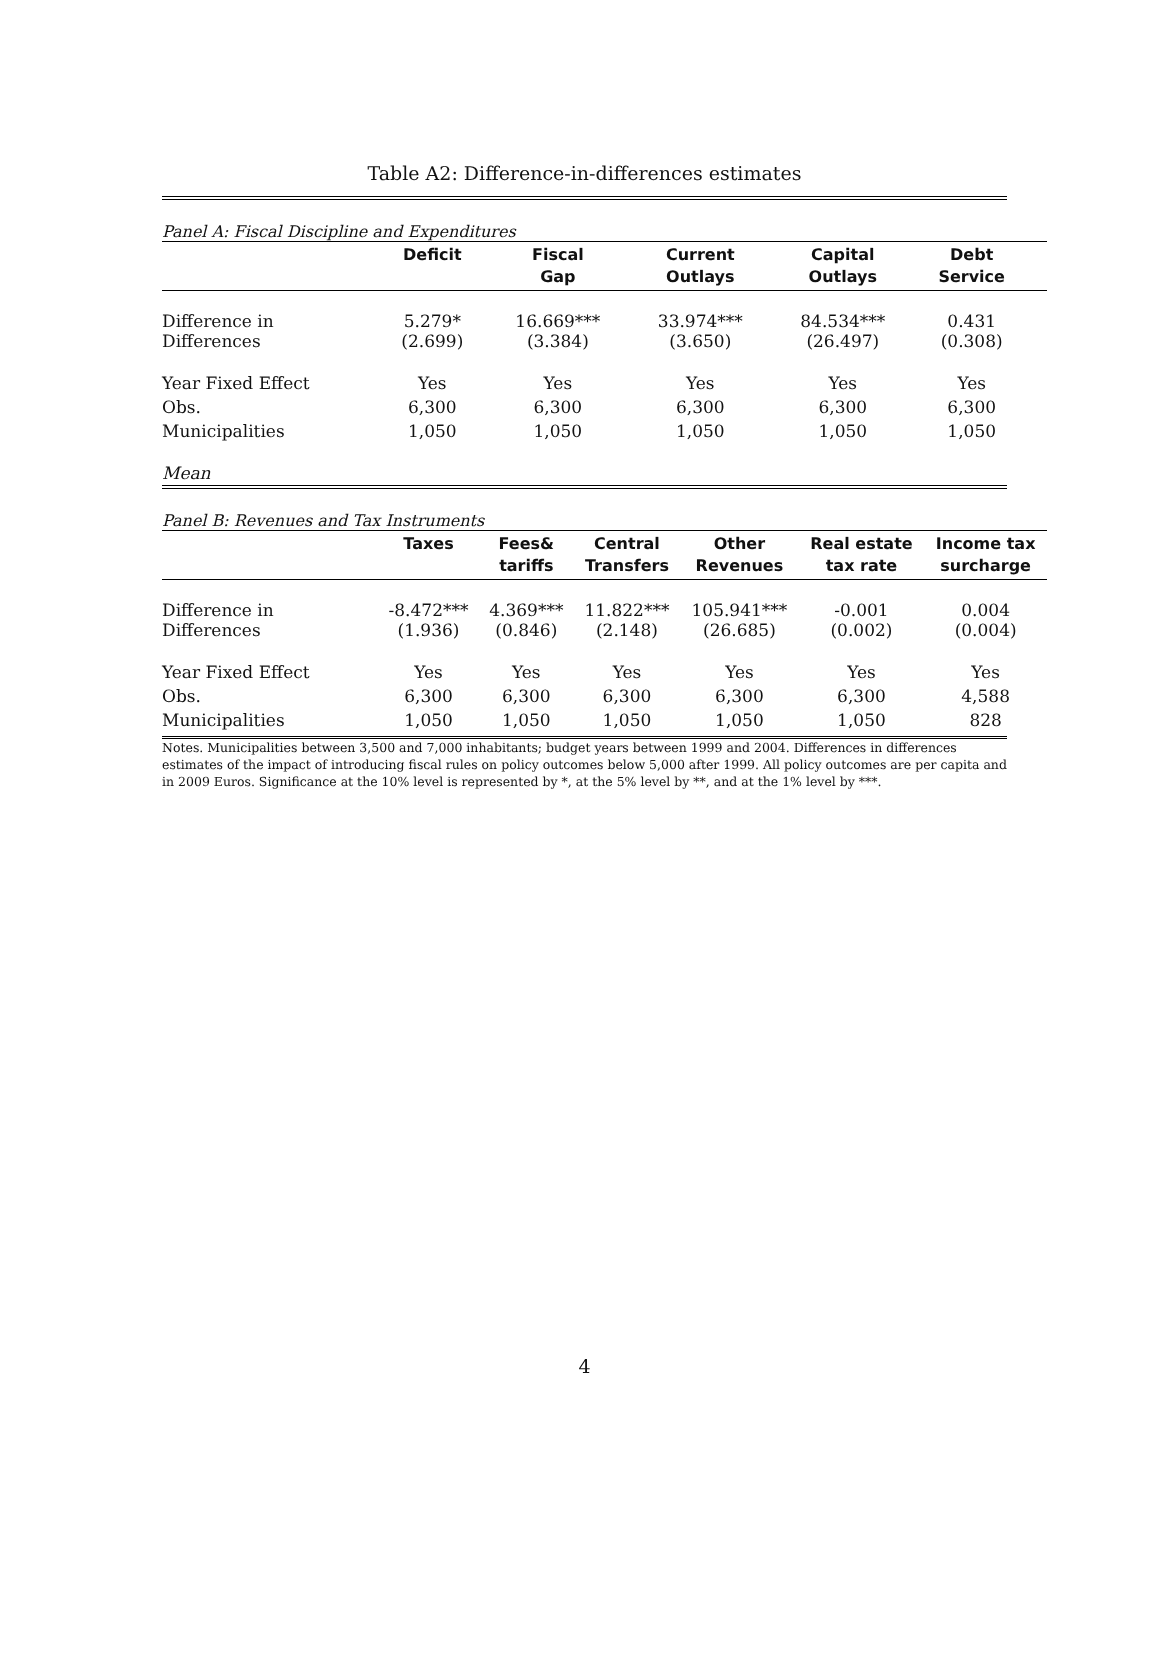Table A2: Difference-in-differences estimates
Panel A: Fiscal Discipline and Expenditures
| | Deficit | Fiscal Gap | Current Outlays | Capital Outlays | Debt Service | |
| --- | --- | --- | --- | --- | --- | --- |
| Difference in Differences | 5.279* (2.699) | 16.669*** (3.384) | 33.974*** (3.650) | 84.534*** (26.497) | 0.431 (0.308) | |
| Year Fixed Effect | Yes | Yes | Yes | Yes | Yes | |
| Obs. | 6,300 | 6,300 | 6,300 | 6,300 | 6,300 | |
| Municipalities | 1,050 | 1,050 | 1,050 | 1,050 | 1,050 | |
| Mean | | | | | | |
Panel B: Revenues and Tax Instruments
| | Taxes | Fees& tariffs | Central Transfers | Other Revenues | Real estate tax rate | Income tax surcharge |
| --- | --- | --- | --- | --- | --- | --- |
| Difference in Differences | -8.472*** (1.936) | 4.369*** (0.846) | 11.822*** (2.148) | 105.941*** (26.685) | -0.001 (0.002) | 0.004 (0.004) |
| Year Fixed Effect | Yes | Yes | Yes | Yes | Yes | Yes |
| Obs. | 6,300 | 6,300 | 6,300 | 6,300 | 6,300 | 4,588 |
| Municipalities | 1,050 | 1,050 | 1,050 | 1,050 | 1,050 | 828 |
Notes. Municipalities between 3,500 and 7,000 inhabitants; budget years between 1999 and 2004. Differences in differences estimates of the impact of introducing fiscal rules on policy outcomes below 5,000 after 1999. All policy outcomes are per capita and in 2009 Euros. Significance at the 10% level is represented by *, at the 5% level by **, and at the 1% level by ***.
4